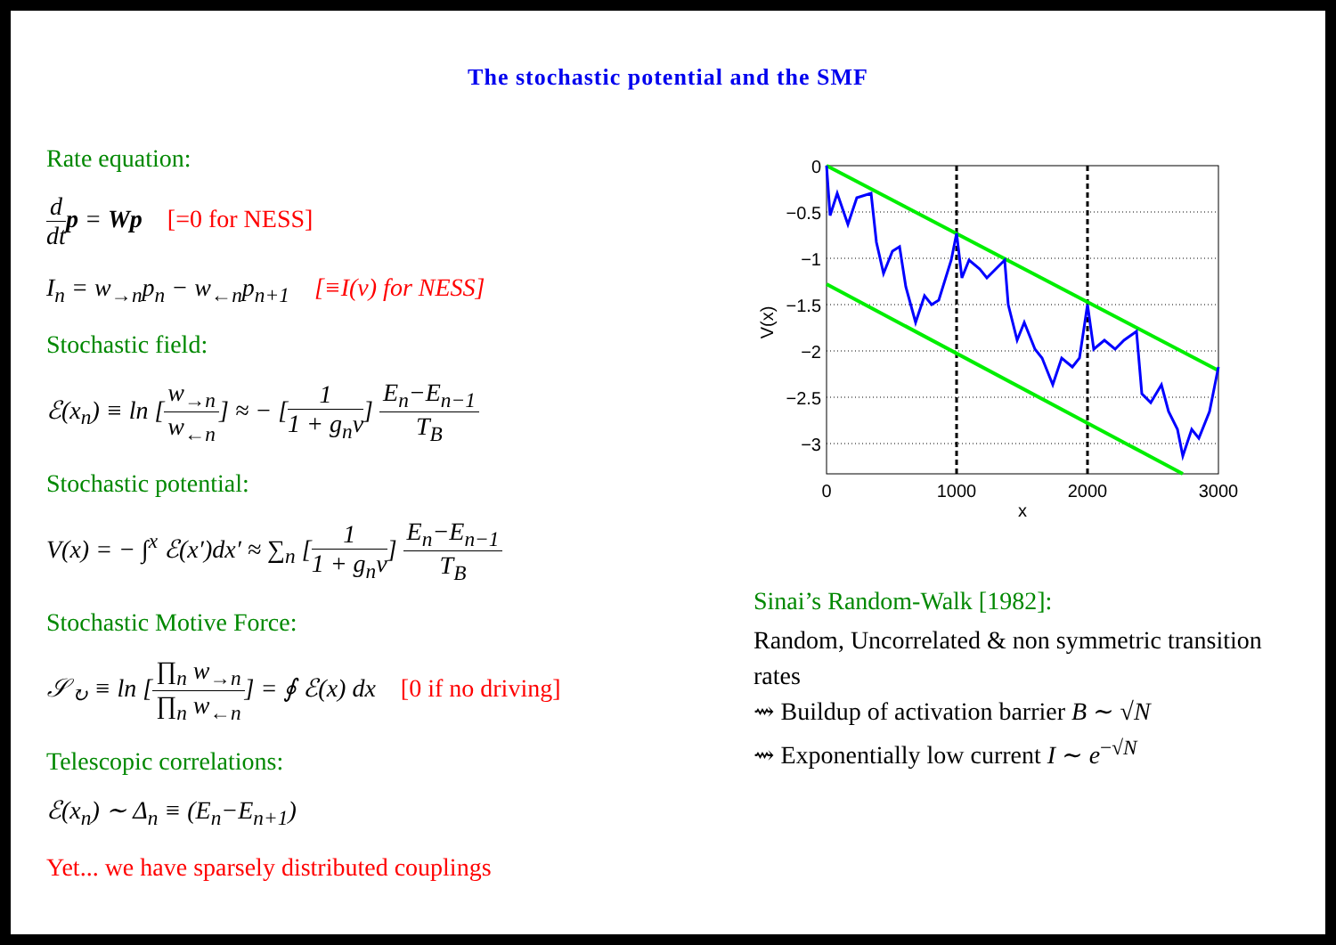The stochastic potential and the SMF
Rate equation:
d dt p = Wp [=0 for NESS]
I<sub>n</sub> = w<sub>→n</sub>p<sub>n</sub> − w<sub>←n</sub>p<sub>n+1</sub> [≡I(ν) for NESS]
Stochastic field:
ℰ(x<sub>n</sub>) ≡ ln [w<sub>→n</sub> w<sub>←n</sub>] ≈ − [1 1 + g<sub>n</sub>ν] E<sub>n</sub>−E<sub>n−1</sub> T<sub>B</sub>
Stochastic potential:
V(x) = − ∫<sup>x</sup> ℰ(x′)dx′ ≈ ∑<sub>n</sub> [1 1 + g<sub>n</sub>ν] E<sub>n</sub>−E<sub>n−1</sub> T<sub>B</sub>
Stochastic Motive Force:
𝒮<sub>↻</sub> ≡ ln [∏<sub>n</sub> w<sub>→n</sub> ∏<sub>n</sub> w<sub>←n</sub>] = ∮ ℰ(x) dx [0 if no driving]
Telescopic correlations:
ℰ(x<sub>n</sub>) ∼ Δ<sub>n</sub> ≡ (E<sub>n</sub>−E<sub>n+1</sub>)
Yet... we have sparsely distributed couplings
0
−0.5
−1
−1.5
−2
−2.5
−3
0
1000
2000
3000
x
V(x)
Sinai’s Random-Walk [1982]:
Random, Uncorrelated & non symmetric transition rates
⇝ Buildup of activation barrier B ∼ √N
⇝ Exponentially low current I ∼ e<sup>−√N</sup>